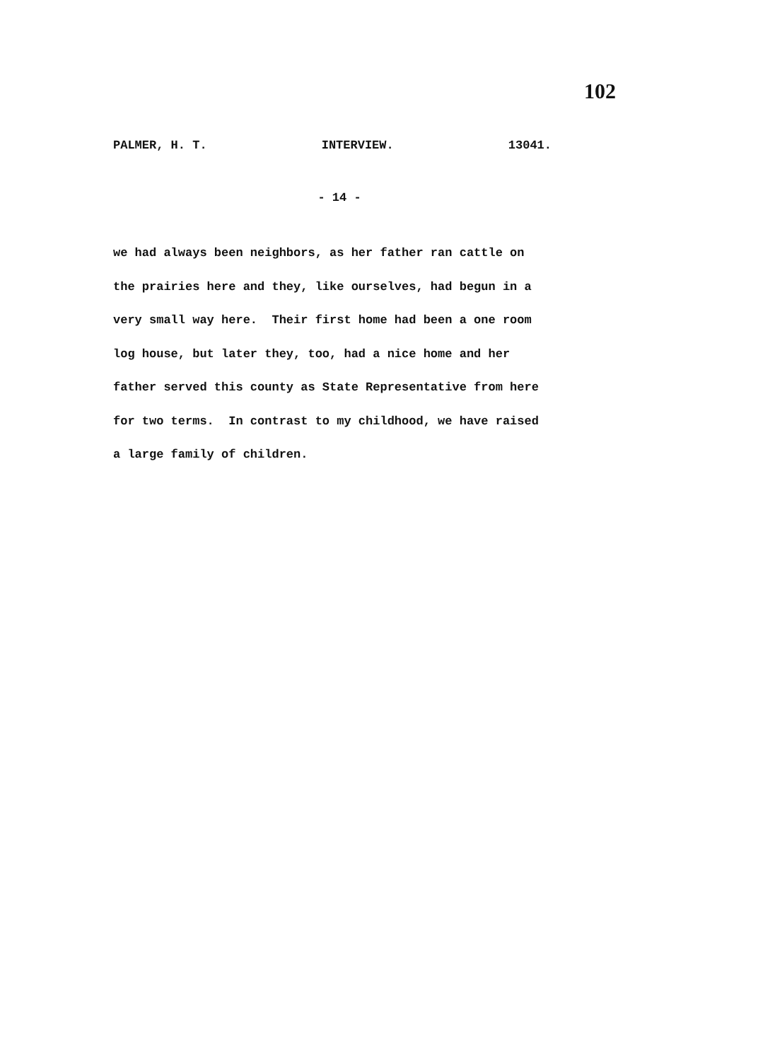102
PALMER, H. T. INTERVIEW. 13041.
- 14 -
we had always been neighbors, as her father ran cattle on the prairies here and they, like ourselves, had begun in a very small way here. Their first home had been a one room log house, but later they, too, had a nice home and her father served this county as State Representative from here for two terms. In contrast to my childhood, we have raised a large family of children.